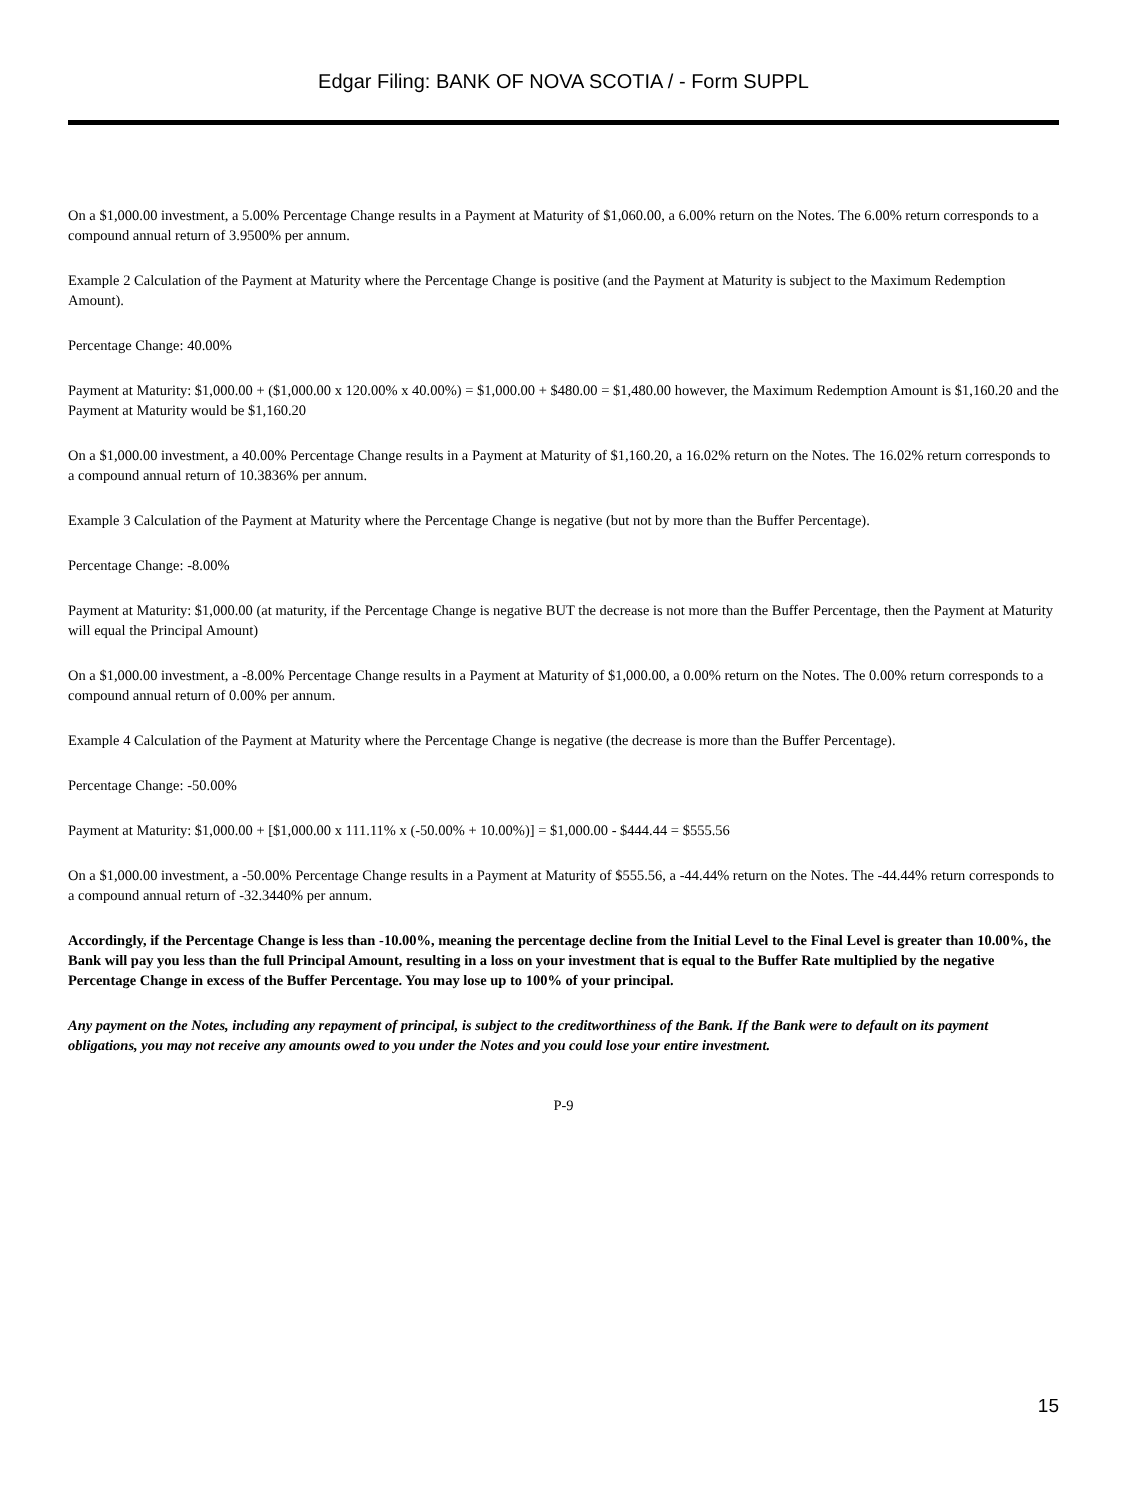Edgar Filing: BANK OF NOVA SCOTIA / - Form SUPPL
On a $1,000.00 investment, a 5.00% Percentage Change results in a Payment at Maturity of $1,060.00, a 6.00% return on the Notes. The 6.00% return corresponds to a compound annual return of 3.9500% per annum.
Example 2 Calculation of the Payment at Maturity where the Percentage Change is positive (and the Payment at Maturity is subject to the Maximum Redemption Amount).
Percentage Change: 40.00%
Payment at Maturity: $1,000.00 + ($1,000.00 x 120.00% x 40.00%) = $1,000.00 + $480.00 = $1,480.00 however, the Maximum Redemption Amount is $1,160.20 and the Payment at Maturity would be $1,160.20
On a $1,000.00 investment, a 40.00% Percentage Change results in a Payment at Maturity of $1,160.20, a 16.02% return on the Notes. The 16.02% return corresponds to a compound annual return of 10.3836% per annum.
Example 3 Calculation of the Payment at Maturity where the Percentage Change is negative (but not by more than the Buffer Percentage).
Percentage Change: -8.00%
Payment at Maturity: $1,000.00 (at maturity, if the Percentage Change is negative BUT the decrease is not more than the Buffer Percentage, then the Payment at Maturity will equal the Principal Amount)
On a $1,000.00 investment, a -8.00% Percentage Change results in a Payment at Maturity of $1,000.00, a 0.00% return on the Notes. The 0.00% return corresponds to a compound annual return of 0.00% per annum.
Example 4 Calculation of the Payment at Maturity where the Percentage Change is negative (the decrease is more than the Buffer Percentage).
Percentage Change: -50.00%
Payment at Maturity: $1,000.00 + [$1,000.00 x 111.11% x (-50.00% + 10.00%)] = $1,000.00 - $444.44 = $555.56
On a $1,000.00 investment, a -50.00% Percentage Change results in a Payment at Maturity of $555.56, a -44.44% return on the Notes. The -44.44% return corresponds to a compound annual return of -32.3440% per annum.
Accordingly, if the Percentage Change is less than -10.00%, meaning the percentage decline from the Initial Level to the Final Level is greater than 10.00%, the Bank will pay you less than the full Principal Amount, resulting in a loss on your investment that is equal to the Buffer Rate multiplied by the negative Percentage Change in excess of the Buffer Percentage. You may lose up to 100% of your principal.
Any payment on the Notes, including any repayment of principal, is subject to the creditworthiness of the Bank. If the Bank were to default on its payment obligations, you may not receive any amounts owed to you under the Notes and you could lose your entire investment.
P-9
15